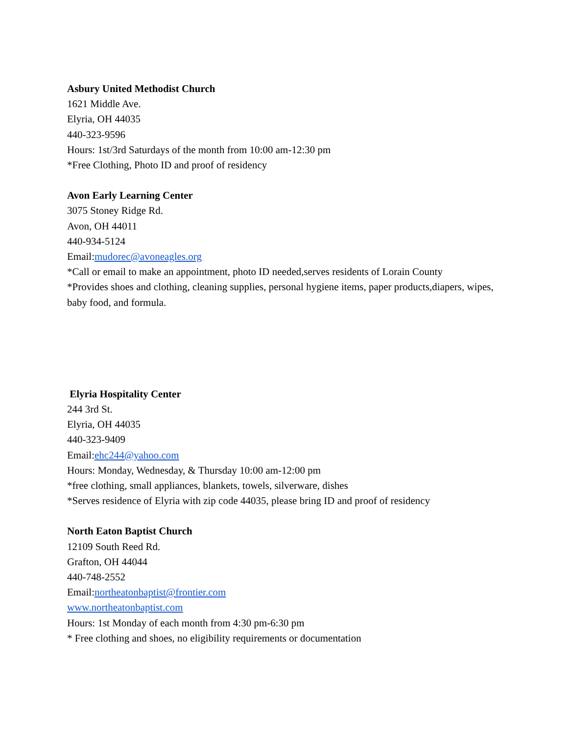Asbury United Methodist Church
1621 Middle Ave.
Elyria, OH 44035
440-323-9596
Hours: 1st/3rd Saturdays of the month from 10:00 am-12:30 pm
*Free Clothing, Photo ID and proof of residency
Avon Early Learning Center
3075 Stoney Ridge Rd.
Avon, OH 44011
440-934-5124
Email:mudorec@avoneagles.org
*Call or email to make an appointment, photo ID needed,serves residents of Lorain County
*Provides shoes and clothing, cleaning supplies, personal hygiene items, paper products,diapers, wipes, baby food, and formula.
Elyria Hospitality Center
244 3rd St.
Elyria, OH 44035
440-323-9409
Email:ehc244@yahoo.com
Hours: Monday, Wednesday, & Thursday 10:00 am-12:00 pm
*free clothing, small appliances, blankets, towels, silverware, dishes
*Serves residence of Elyria with zip code 44035, please bring ID and proof of residency
North Eaton Baptist Church
12109 South Reed Rd.
Grafton, OH 44044
440-748-2552
Email:northeatonbaptist@frontier.com
www.northeatonbaptist.com
Hours: 1st Monday of each month from 4:30 pm-6:30 pm
* Free clothing and shoes, no eligibility requirements or documentation